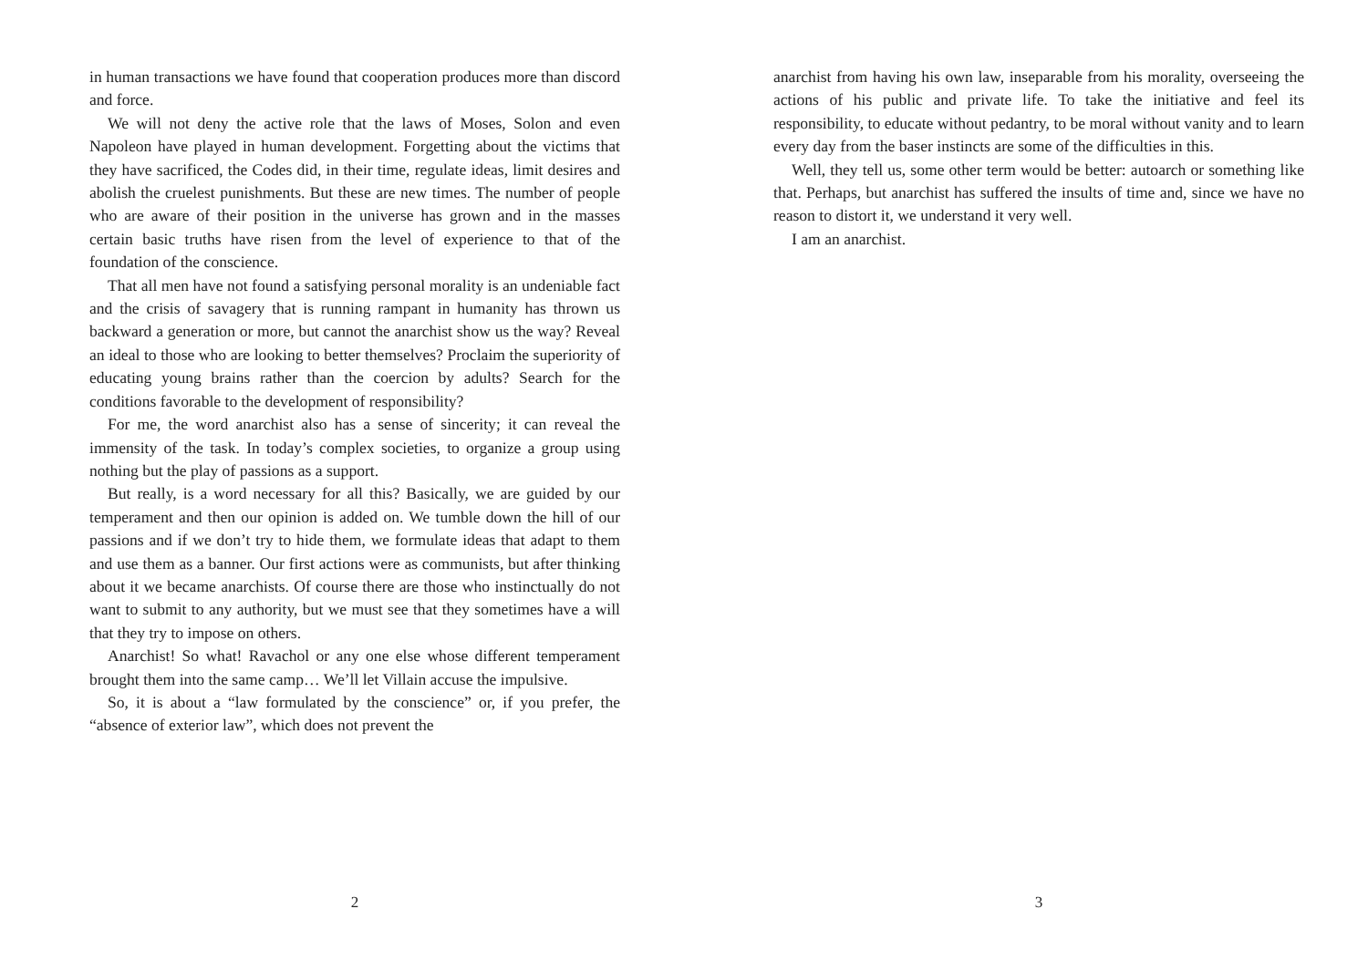in human transactions we have found that cooperation produces more than discord and force.
We will not deny the active role that the laws of Moses, Solon and even Napoleon have played in human development. Forgetting about the victims that they have sacrificed, the Codes did, in their time, regulate ideas, limit desires and abolish the cruelest punishments. But these are new times. The number of people who are aware of their position in the universe has grown and in the masses certain basic truths have risen from the level of experience to that of the foundation of the conscience.
That all men have not found a satisfying personal morality is an undeniable fact and the crisis of savagery that is running rampant in humanity has thrown us backward a generation or more, but cannot the anarchist show us the way? Reveal an ideal to those who are looking to better themselves? Proclaim the superiority of educating young brains rather than the coercion by adults? Search for the conditions favorable to the development of responsibility?
For me, the word anarchist also has a sense of sincerity; it can reveal the immensity of the task. In today’s complex societies, to organize a group using nothing but the play of passions as a support.
But really, is a word necessary for all this? Basically, we are guided by our temperament and then our opinion is added on. We tumble down the hill of our passions and if we don’t try to hide them, we formulate ideas that adapt to them and use them as a banner. Our first actions were as communists, but after thinking about it we became anarchists. Of course there are those who instinctually do not want to submit to any authority, but we must see that they sometimes have a will that they try to impose on others.
Anarchist! So what! Ravachol or any one else whose different temperament brought them into the same camp… We’ll let Villain accuse the impulsive.
So, it is about a “law formulated by the conscience” or, if you prefer, the “absence of exterior law”, which does not prevent the
2
anarchist from having his own law, inseparable from his morality, overseeing the actions of his public and private life. To take the initiative and feel its responsibility, to educate without pedantry, to be moral without vanity and to learn every day from the baser instincts are some of the difficulties in this.
Well, they tell us, some other term would be better: autoarch or something like that. Perhaps, but anarchist has suffered the insults of time and, since we have no reason to distort it, we understand it very well.
I am an anarchist.
3